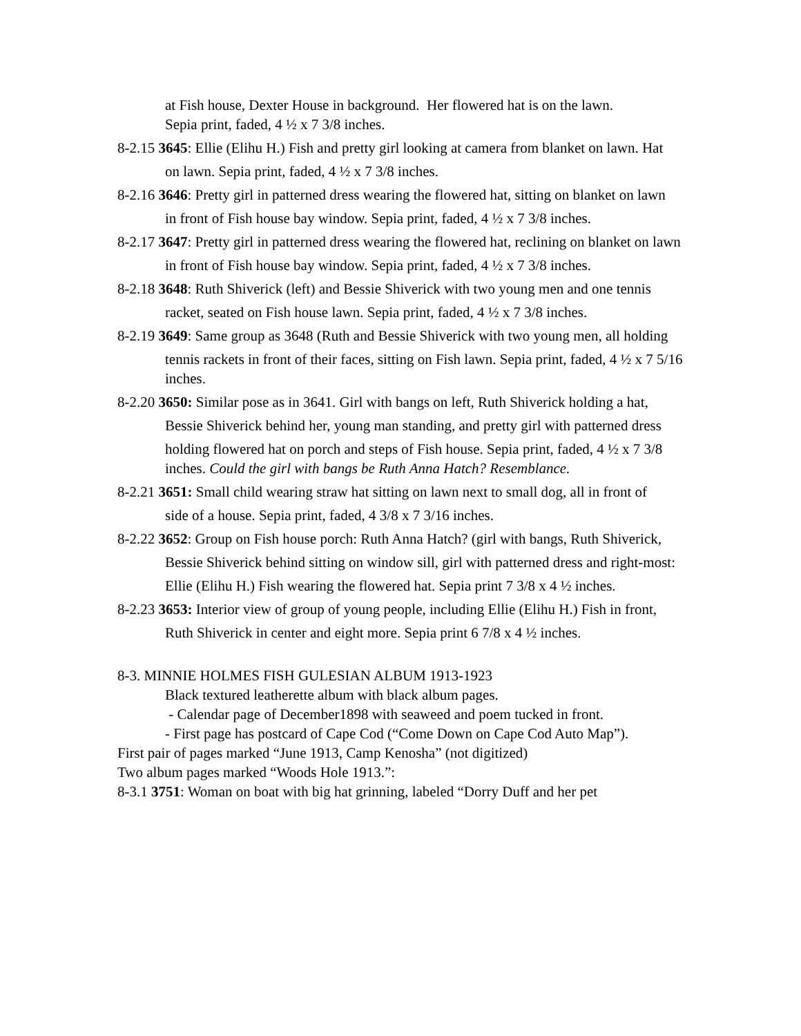at Fish house, Dexter House in background. Her flowered hat is on the lawn.
Sepia print, faded, 4 ½ x 7 3/8 inches.
8-2.15 3645: Ellie (Elihu H.) Fish and pretty girl looking at camera from blanket on lawn. Hat
on lawn. Sepia print, faded, 4 ½ x 7 3/8 inches.
8-2.16 3646: Pretty girl in patterned dress wearing the flowered hat, sitting on blanket on lawn
in front of Fish house bay window. Sepia print, faded, 4 ½ x 7 3/8 inches.
8-2.17 3647: Pretty girl in patterned dress wearing the flowered hat, reclining on blanket on lawn
in front of Fish house bay window. Sepia print, faded, 4 ½ x 7 3/8 inches.
8-2.18 3648: Ruth Shiverick (left) and Bessie Shiverick with two young men and one tennis
racket, seated on Fish house lawn. Sepia print, faded, 4 ½ x 7 3/8 inches.
8-2.19 3649: Same group as 3648 (Ruth and Bessie Shiverick with two young men, all holding
tennis rackets in front of their faces, sitting on Fish lawn. Sepia print, faded, 4 ½ x 7 5/16 inches.
8-2.20 3650: Similar pose as in 3641. Girl with bangs on left, Ruth Shiverick holding a hat,
Bessie Shiverick behind her, young man standing, and pretty girl with patterned dress
holding flowered hat on porch and steps of Fish house. Sepia print, faded, 4 ½ x 7 3/8 inches. Could the girl with bangs be Ruth Anna Hatch? Resemblance.
8-2.21 3651: Small child wearing straw hat sitting on lawn next to small dog, all in front of
side of a house. Sepia print, faded, 4 3/8 x 7 3/16 inches.
8-2.22 3652: Group on Fish house porch: Ruth Anna Hatch? (girl with bangs, Ruth Shiverick,
Bessie Shiverick behind sitting on window sill, girl with patterned dress and right-most:
Ellie (Elihu H.) Fish wearing the flowered hat. Sepia print 7 3/8 x 4 ½ inches.
8-2.23 3653: Interior view of group of young people, including Ellie (Elihu H.) Fish in front,
Ruth Shiverick in center and eight more. Sepia print 6 7/8 x 4 ½ inches.
8-3. MINNIE HOLMES FISH GULESIAN ALBUM 1913-1923
Black textured leatherette album with black album pages.
- Calendar page of December1898 with seaweed and poem tucked in front.
- First page has postcard of Cape Cod (“Come Down on Cape Cod Auto Map”).
First pair of pages marked “June 1913, Camp Kenosha” (not digitized)
Two album pages marked “Woods Hole 1913.”:
8-3.1 3751: Woman on boat with big hat grinning, labeled “Dorry Duff and her pet